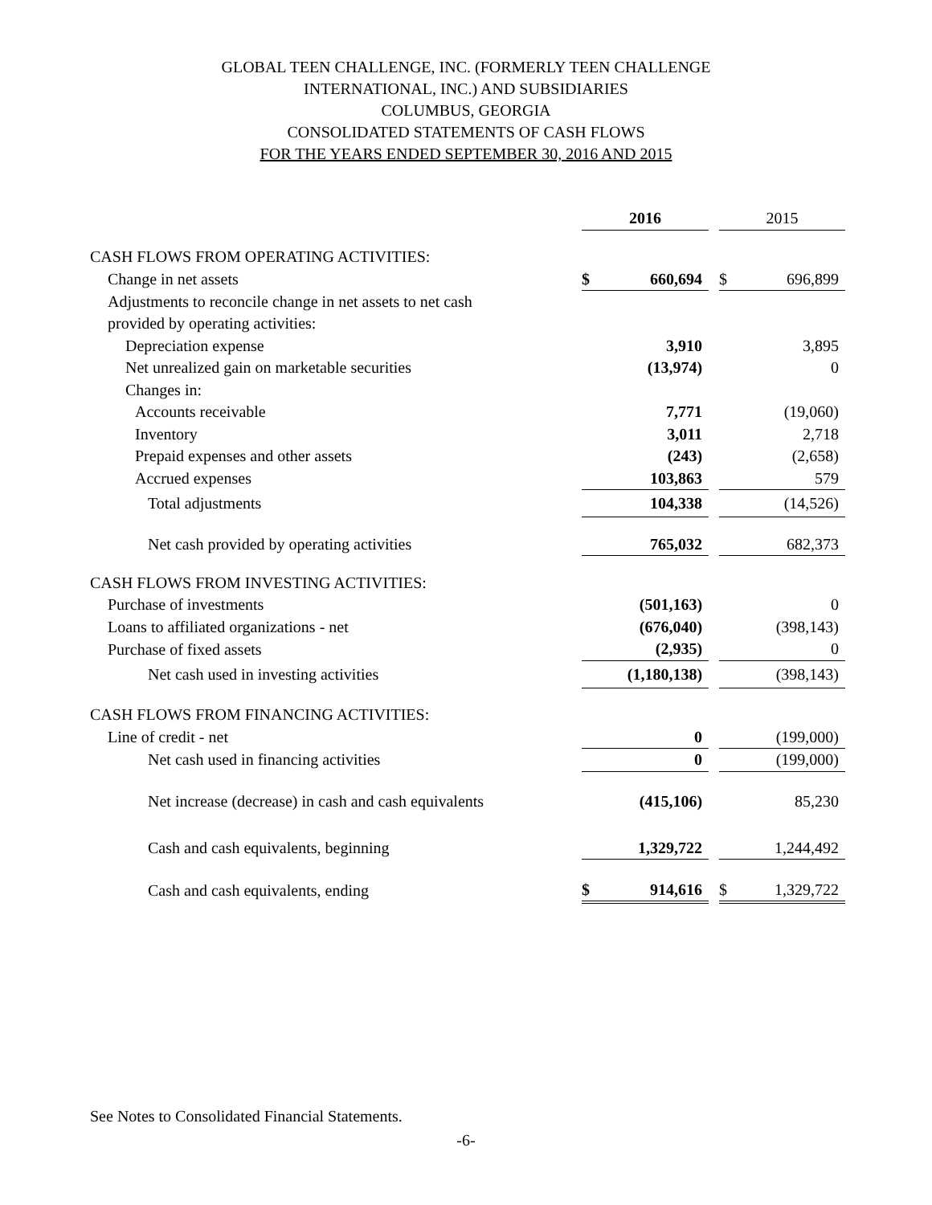GLOBAL TEEN CHALLENGE, INC. (FORMERLY TEEN CHALLENGE
INTERNATIONAL, INC.) AND SUBSIDIARIES
COLUMBUS, GEORGIA
CONSOLIDATED STATEMENTS OF CASH FLOWS
FOR THE YEARS ENDED SEPTEMBER 30, 2016 AND 2015
| | 2016 | | | 2015 | |
| --- | --- | --- | --- | --- | --- |
| CASH FLOWS FROM OPERATING ACTIVITIES: | | | | | |
| Change in net assets | $ | 660,694 | | $ | 696,899 |
| Adjustments to reconcile change in net assets to net cash | | | | | |
| provided by operating activities: | | | | | |
| Depreciation expense | | 3,910 | | | 3,895 |
| Net unrealized gain on marketable securities | | (13,974) | | | 0 |
| Changes in: | | | | | |
| Accounts receivable | | 7,771 | | | (19,060) |
| Inventory | | 3,011 | | | 2,718 |
| Prepaid expenses and other assets | | (243) | | | (2,658) |
| Accrued expenses | | 103,863 | | | 579 |
| Total adjustments | | 104,338 | | | (14,526) |
| Net cash provided by operating activities | | 765,032 | | | 682,373 |
| CASH FLOWS FROM INVESTING ACTIVITIES: | | | | | |
| Purchase of investments | | (501,163) | | | 0 |
| Loans to affiliated organizations - net | | (676,040) | | | (398,143) |
| Purchase of fixed assets | | (2,935) | | | 0 |
| Net cash used in investing activities | | (1,180,138) | | | (398,143) |
| CASH FLOWS FROM FINANCING ACTIVITIES: | | | | | |
| Line of credit - net | | 0 | | | (199,000) |
| Net cash used in financing activities | | 0 | | | (199,000) |
| Net increase (decrease) in cash and cash equivalents | | (415,106) | | | 85,230 |
| Cash and cash equivalents, beginning | | 1,329,722 | | | 1,244,492 |
| Cash and cash equivalents, ending | $ | 914,616 | | $ | 1,329,722 |
See Notes to Consolidated Financial Statements.
-6-